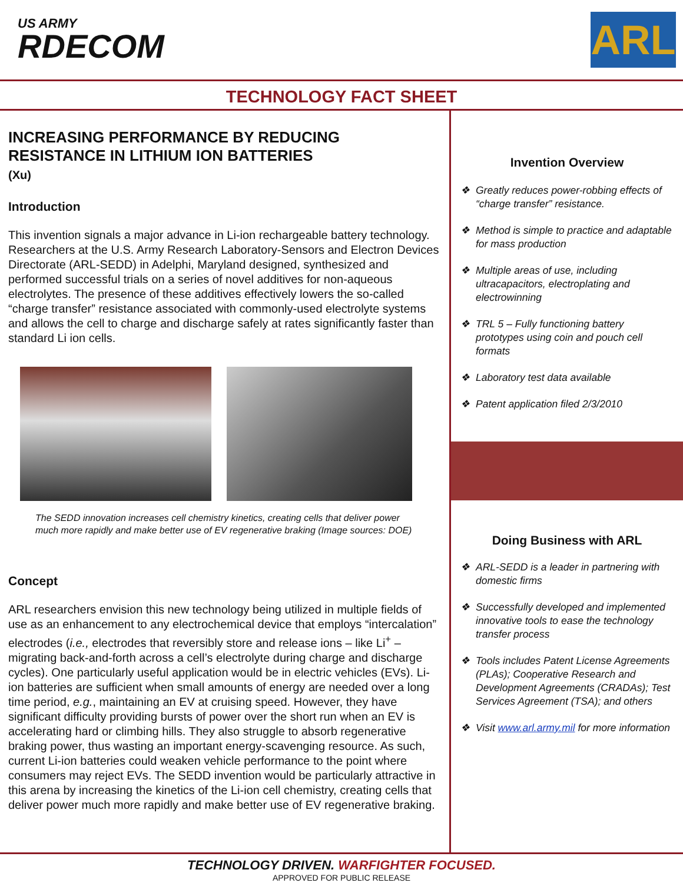US ARMY
RDECOM
ARL
TECHNOLOGY FACT SHEET
INCREASING PERFORMANCE BY REDUCING RESISTANCE IN LITHIUM ION BATTERIES
(Xu)
Introduction
This invention signals a major advance in Li-ion rechargeable battery technology. Researchers at the U.S. Army Research Laboratory-Sensors and Electron Devices Directorate (ARL-SEDD) in Adelphi, Maryland designed, synthesized and performed successful trials on a series of novel additives for non-aqueous electrolytes. The presence of these additives effectively lowers the so-called “charge transfer” resistance associated with commonly-used electrolyte systems and allows the cell to charge and discharge safely at rates significantly faster than standard Li ion cells.
The SEDD innovation increases cell chemistry kinetics, creating cells that deliver power much more rapidly and make better use of EV regenerative braking (Image sources: DOE)
Concept
ARL researchers envision this new technology being utilized in multiple fields of use as an enhancement to any electrochemical device that employs “intercalation” electrodes (i.e., electrodes that reversibly store and release ions – like Li<sup>+</sup> – migrating back-and-forth across a cell’s electrolyte during charge and discharge cycles). One particularly useful application would be in electric vehicles (EVs). Li-ion batteries are sufficient when small amounts of energy are needed over a long time period, e.g., maintaining an EV at cruising speed. However, they have significant difficulty providing bursts of power over the short run when an EV is accelerating hard or climbing hills. They also struggle to absorb regenerative braking power, thus wasting an important energy-scavenging resource. As such, current Li-ion batteries could weaken vehicle performance to the point where consumers may reject EVs. The SEDD invention would be particularly attractive in this arena by increasing the kinetics of the Li-ion cell chemistry, creating cells that deliver power much more rapidly and make better use of EV regenerative braking.
Invention Overview
❖ Greatly reduces power-robbing effects of “charge transfer” resistance.
❖ Method is simple to practice and adaptable for mass production
❖ Multiple areas of use, including ultracapacitors, electroplating and electrowinning
❖ TRL 5 – Fully functioning battery prototypes using coin and pouch cell formats
❖ Laboratory test data available
❖ Patent application filed 2/3/2010
Doing Business with ARL
❖ ARL-SEDD is a leader in partnering with domestic firms
❖ Successfully developed and implemented innovative tools to ease the technology transfer process
❖ Tools includes Patent License Agreements (PLAs); Cooperative Research and Development Agreements (CRADAs); Test Services Agreement (TSA); and others
❖ Visit www.arl.army.mil for more information
TECHNOLOGY DRIVEN. WARFIGHTER FOCUSED.
APPROVED FOR PUBLIC RELEASE